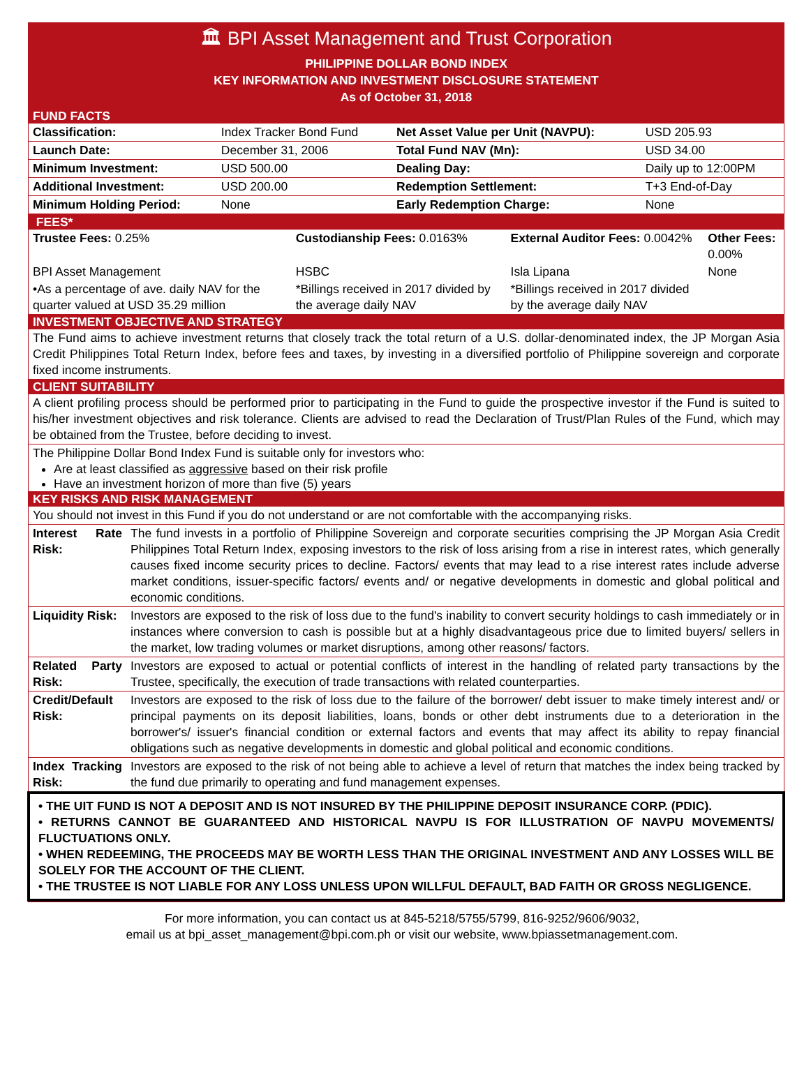🏛 BPI Asset Management and Trust Corporation
PHILIPPINE DOLLAR BOND INDEX
KEY INFORMATION AND INVESTMENT DISCLOSURE STATEMENT
As of October 31, 2018
FUND FACTS
| Classification: | Index Tracker Bond Fund | Net Asset Value per Unit (NAVPU): | USD 205.93 |
| Launch Date: | December 31, 2006 | Total Fund NAV (Mn): | USD 34.00 |
| Minimum Investment: | USD 500.00 | Dealing Day: | Daily up to 12:00PM |
| Additional Investment: | USD 200.00 | Redemption Settlement: | T+3 End-of-Day |
| Minimum Holding Period: | None | Early Redemption Charge: | None |
FEES*
| Trustee Fees: 0.25% | Custodianship Fees: 0.0163% | External Auditor Fees: 0.0042% | Other Fees: 0.00% |
| BPI Asset Management | HSBC | Isla Lipana | None |
| •As a percentage of ave. daily NAV for the quarter valued at USD 35.29 million | *Billings received in 2017 divided by the average daily NAV | *Billings received in 2017 divided by the average daily NAV | |
INVESTMENT OBJECTIVE AND STRATEGY
The Fund aims to achieve investment returns that closely track the total return of a U.S. dollar-denominated index, the JP Morgan Asia Credit Philippines Total Return Index, before fees and taxes, by investing in a diversified portfolio of Philippine sovereign and corporate fixed income instruments.
CLIENT SUITABILITY
A client profiling process should be performed prior to participating in the Fund to guide the prospective investor if the Fund is suited to his/her investment objectives and risk tolerance. Clients are advised to read the Declaration of Trust/Plan Rules of the Fund, which may be obtained from the Trustee, before deciding to invest.
The Philippine Dollar Bond Index Fund is suitable only for investors who:
Are at least classified as aggressive based on their risk profile
Have an investment horizon of more than five (5) years
KEY RISKS AND RISK MANAGEMENT
You should not invest in this Fund if you do not understand or are not comfortable with the accompanying risks.
| Interest Rate Risk: | The fund invests in a portfolio of Philippine Sovereign and corporate securities comprising the JP Morgan Asia Credit Philippines Total Return Index, exposing investors to the risk of loss arising from a rise in interest rates, which generally causes fixed income security prices to decline. Factors/ events that may lead to a rise interest rates include adverse market conditions, issuer-specific factors/ events and/ or negative developments in domestic and global political and economic conditions. |
| Liquidity Risk: | Investors are exposed to the risk of loss due to the fund's inability to convert security holdings to cash immediately or in instances where conversion to cash is possible but at a highly disadvantageous price due to limited buyers/ sellers in the market, low trading volumes or market disruptions, among other reasons/ factors. |
| Related Party Risk: | Investors are exposed to actual or potential conflicts of interest in the handling of related party transactions by the Trustee, specifically, the execution of trade transactions with related counterparties. |
| Credit/Default Risk: | Investors are exposed to the risk of loss due to the failure of the borrower/ debt issuer to make timely interest and/ or principal payments on its deposit liabilities, loans, bonds or other debt instruments due to a deterioration in the borrower's/ issuer's financial condition or external factors and events that may affect its ability to repay financial obligations such as negative developments in domestic and global political and economic conditions. |
| Index Tracking Risk: | Investors are exposed to the risk of not being able to achieve a level of return that matches the index being tracked by the fund due primarily to operating and fund management expenses. |
• THE UIT FUND IS NOT A DEPOSIT AND IS NOT INSURED BY THE PHILIPPINE DEPOSIT INSURANCE CORP. (PDIC).
• RETURNS CANNOT BE GUARANTEED AND HISTORICAL NAVPU IS FOR ILLUSTRATION OF NAVPU MOVEMENTS/ FLUCTUATIONS ONLY.
• WHEN REDEEMING, THE PROCEEDS MAY BE WORTH LESS THAN THE ORIGINAL INVESTMENT AND ANY LOSSES WILL BE SOLELY FOR THE ACCOUNT OF THE CLIENT.
• THE TRUSTEE IS NOT LIABLE FOR ANY LOSS UNLESS UPON WILLFUL DEFAULT, BAD FAITH OR GROSS NEGLIGENCE.
For more information, you can contact us at 845-5218/5755/5799, 816-9252/9606/9032,
email us at bpi_asset_management@bpi.com.ph or visit our website, www.bpiassetmanagement.com.